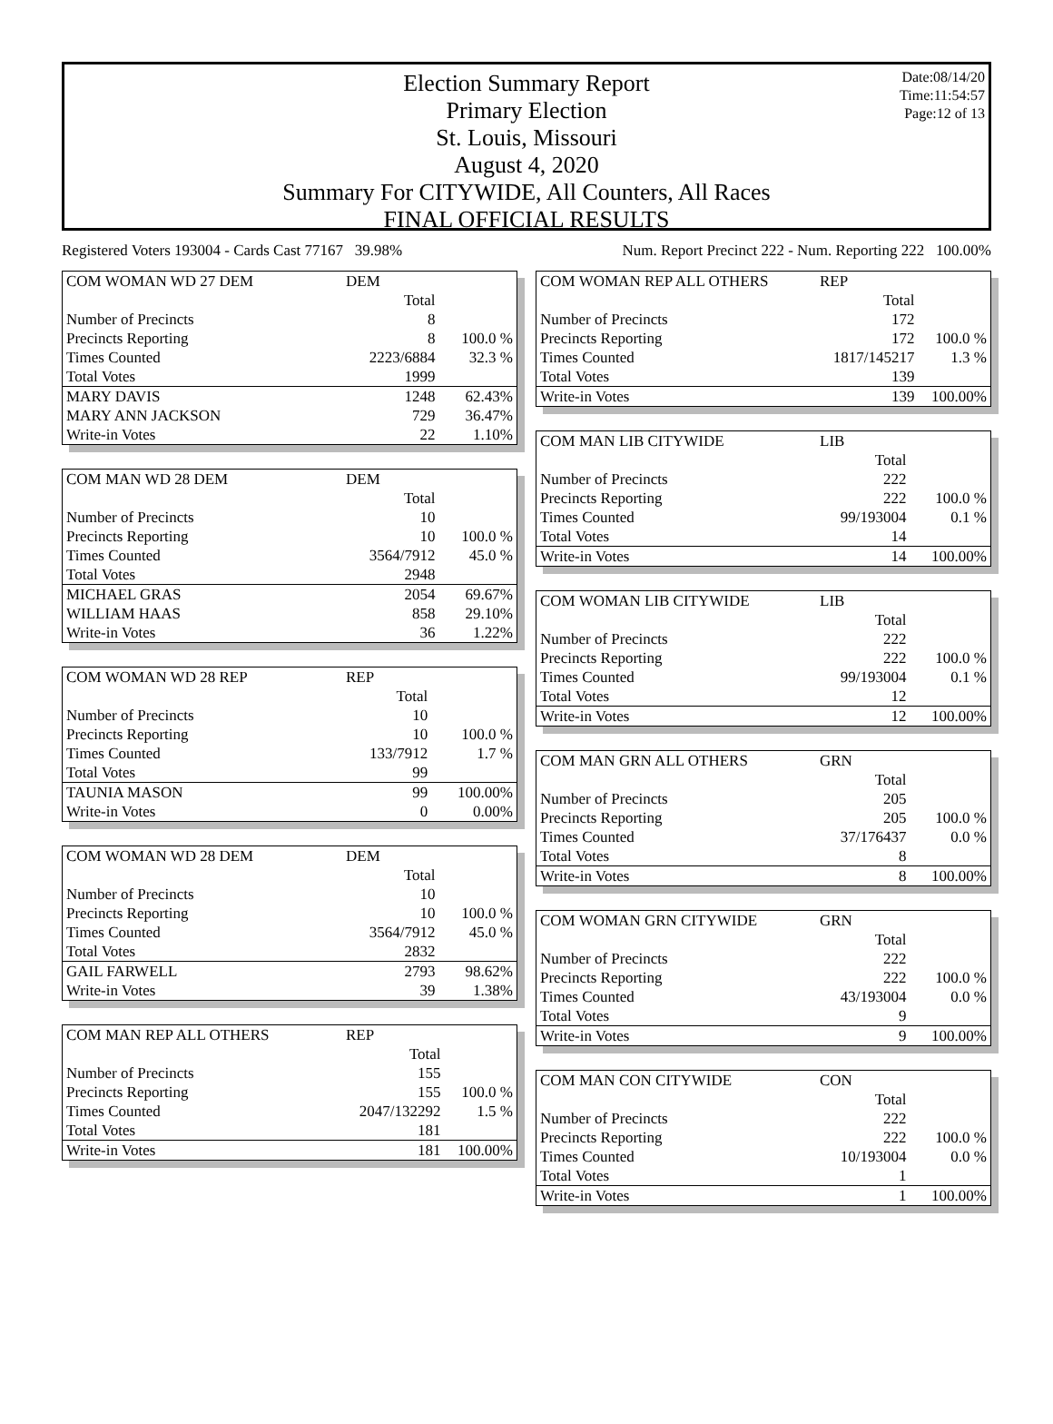Date:08/14/20
Time:11:54:57
Page:12 of 13
Election Summary Report
Primary Election
St. Louis, Missouri
August 4, 2020
Summary For CITYWIDE, All Counters, All Races
FINAL OFFICIAL RESULTS
Registered Voters 193004 - Cards Cast 77167 39.98% Num. Report Precinct 222 - Num. Reporting 222 100.00%
| COM WOMAN WD 27 DEM | DEM | |
| --- | --- | --- |
| | Total | |
| Number of Precincts | 8 | |
| Precincts Reporting | 8 | 100.0 % |
| Times Counted | 2223/6884 | 32.3 % |
| Total Votes | 1999 | |
| MARY DAVIS | 1248 | 62.43% |
| MARY ANN JACKSON | 729 | 36.47% |
| Write-in Votes | 22 | 1.10% |
| COM MAN WD 28 DEM | DEM | |
| --- | --- | --- |
| | Total | |
| Number of Precincts | 10 | |
| Precincts Reporting | 10 | 100.0 % |
| Times Counted | 3564/7912 | 45.0 % |
| Total Votes | 2948 | |
| MICHAEL GRAS | 2054 | 69.67% |
| WILLIAM HAAS | 858 | 29.10% |
| Write-in Votes | 36 | 1.22% |
| COM WOMAN WD 28 REP | REP | |
| --- | --- | --- |
| | Total | |
| Number of Precincts | 10 | |
| Precincts Reporting | 10 | 100.0 % |
| Times Counted | 133/7912 | 1.7 % |
| Total Votes | 99 | |
| TAUNIA MASON | 99 | 100.00% |
| Write-in Votes | 0 | 0.00% |
| COM WOMAN WD 28 DEM | DEM | |
| --- | --- | --- |
| | Total | |
| Number of Precincts | 10 | |
| Precincts Reporting | 10 | 100.0 % |
| Times Counted | 3564/7912 | 45.0 % |
| Total Votes | 2832 | |
| GAIL FARWELL | 2793 | 98.62% |
| Write-in Votes | 39 | 1.38% |
| COM MAN REP ALL OTHERS | REP | |
| --- | --- | --- |
| | Total | |
| Number of Precincts | 155 | |
| Precincts Reporting | 155 | 100.0 % |
| Times Counted | 2047/132292 | 1.5 % |
| Total Votes | 181 | |
| Write-in Votes | 181 | 100.00% |
| COM WOMAN REP ALL OTHERS | REP | |
| --- | --- | --- |
| | Total | |
| Number of Precincts | 172 | |
| Precincts Reporting | 172 | 100.0 % |
| Times Counted | 1817/145217 | 1.3 % |
| Total Votes | 139 | |
| Write-in Votes | 139 | 100.00% |
| COM MAN LIB CITYWIDE | LIB | |
| --- | --- | --- |
| | Total | |
| Number of Precincts | 222 | |
| Precincts Reporting | 222 | 100.0 % |
| Times Counted | 99/193004 | 0.1 % |
| Total Votes | 14 | |
| Write-in Votes | 14 | 100.00% |
| COM WOMAN LIB CITYWIDE | LIB | |
| --- | --- | --- |
| | Total | |
| Number of Precincts | 222 | |
| Precincts Reporting | 222 | 100.0 % |
| Times Counted | 99/193004 | 0.1 % |
| Total Votes | 12 | |
| Write-in Votes | 12 | 100.00% |
| COM MAN GRN ALL OTHERS | GRN | |
| --- | --- | --- |
| | Total | |
| Number of Precincts | 205 | |
| Precincts Reporting | 205 | 100.0 % |
| Times Counted | 37/176437 | 0.0 % |
| Total Votes | 8 | |
| Write-in Votes | 8 | 100.00% |
| COM WOMAN GRN CITYWIDE | GRN | |
| --- | --- | --- |
| | Total | |
| Number of Precincts | 222 | |
| Precincts Reporting | 222 | 100.0 % |
| Times Counted | 43/193004 | 0.0 % |
| Total Votes | 9 | |
| Write-in Votes | 9 | 100.00% |
| COM MAN CON CITYWIDE | CON | |
| --- | --- | --- |
| | Total | |
| Number of Precincts | 222 | |
| Precincts Reporting | 222 | 100.0 % |
| Times Counted | 10/193004 | 0.0 % |
| Total Votes | 1 | |
| Write-in Votes | 1 | 100.00% |